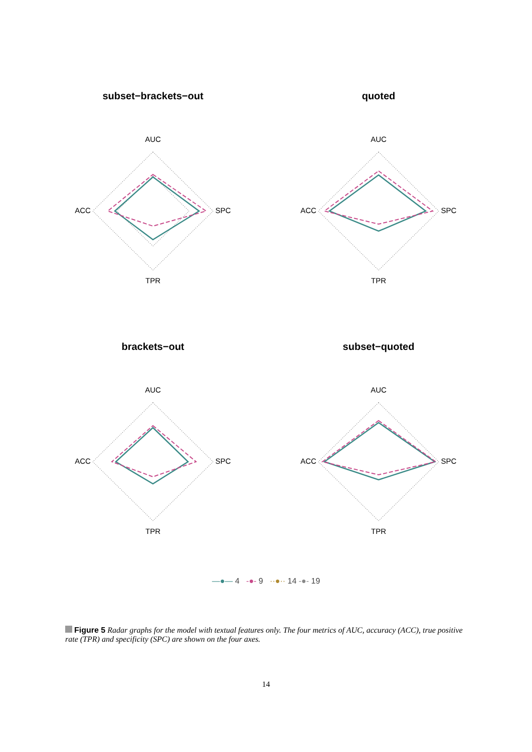subset−brackets−out
AUC
ACC
SPC
TPR
quoted
AUC
ACC
SPC
TPR
brackets−out
AUC
ACC
SPC
TPR
subset−quoted
AUC
ACC
SPC
TPR
—●— 4 -●- 9 ··●·· 14 -●- 19
Figure 5 Radar graphs for the model with textual features only. The four metrics of AUC, accuracy (ACC), true positive rate (TPR) and specificity (SPC) are shown on the four axes.
14